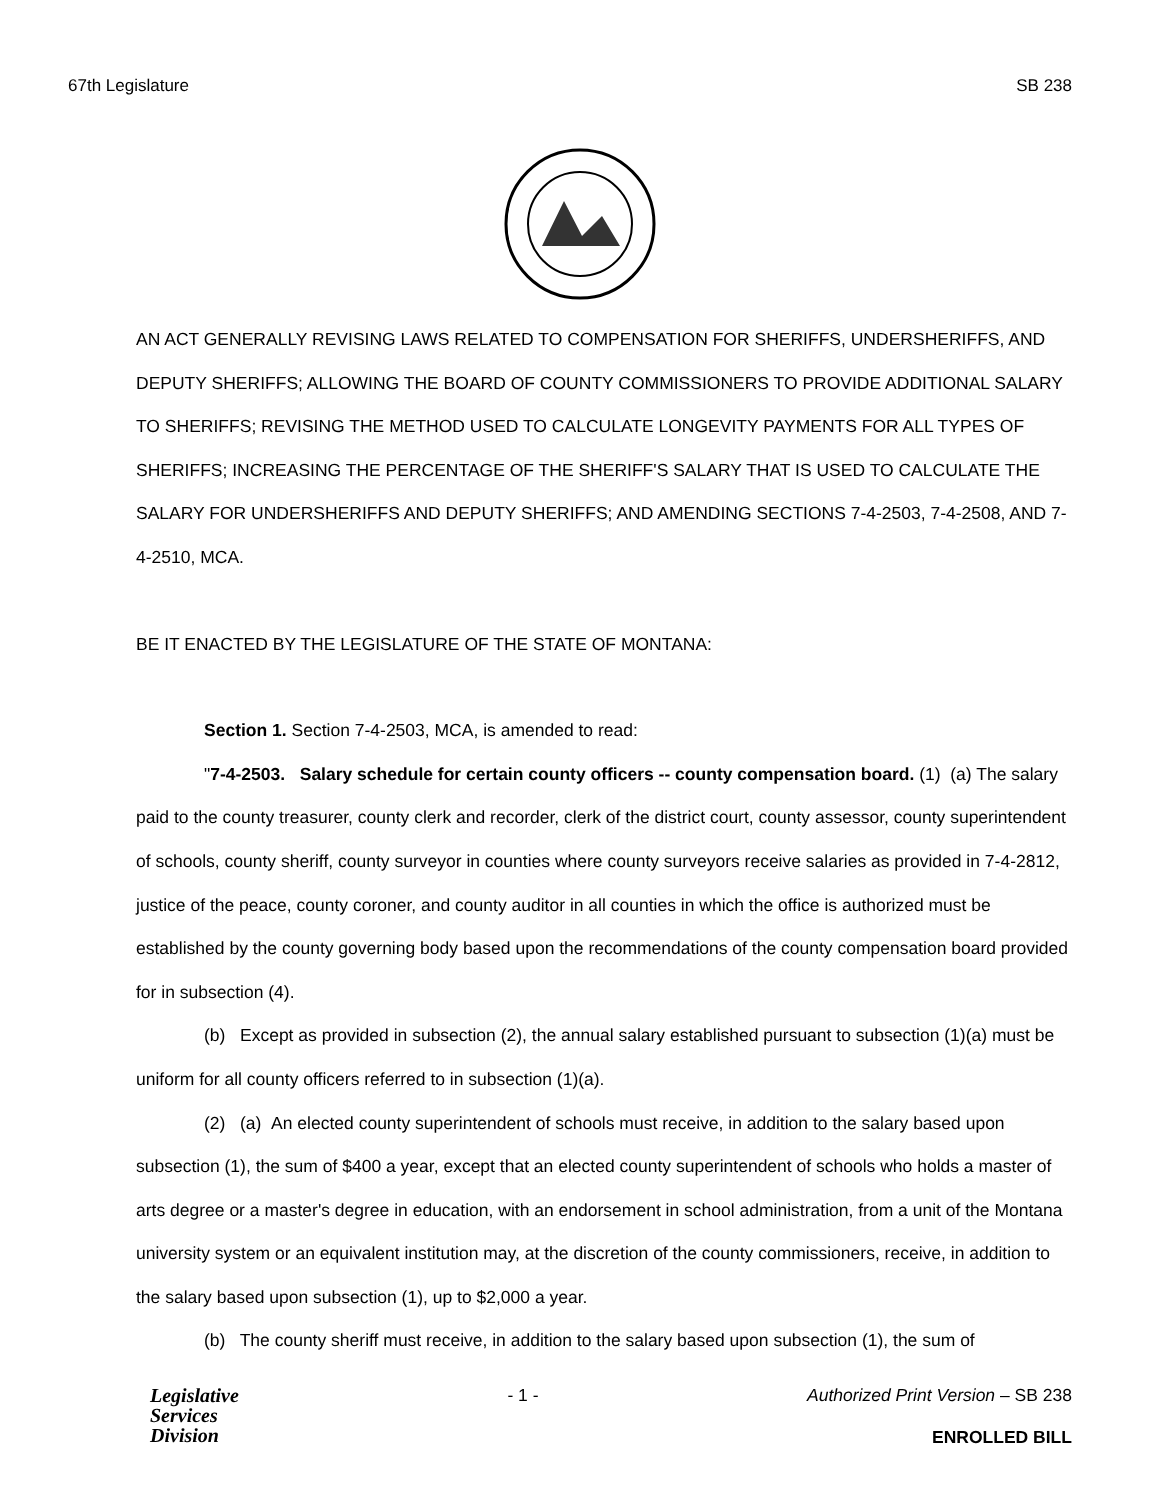67th Legislature SB 238
AN ACT GENERALLY REVISING LAWS RELATED TO COMPENSATION FOR SHERIFFS, UNDERSHERIFFS, AND DEPUTY SHERIFFS; ALLOWING THE BOARD OF COUNTY COMMISSIONERS TO PROVIDE ADDITIONAL SALARY TO SHERIFFS; REVISING THE METHOD USED TO CALCULATE LONGEVITY PAYMENTS FOR ALL TYPES OF SHERIFFS; INCREASING THE PERCENTAGE OF THE SHERIFF'S SALARY THAT IS USED TO CALCULATE THE SALARY FOR UNDERSHERIFFS AND DEPUTY SHERIFFS; AND AMENDING SECTIONS 7-4-2503, 7-4-2508, AND 7-4-2510, MCA.
BE IT ENACTED BY THE LEGISLATURE OF THE STATE OF MONTANA:
Section 1. Section 7-4-2503, MCA, is amended to read:
"7-4-2503. Salary schedule for certain county officers -- county compensation board. (1) (a) The salary paid to the county treasurer, county clerk and recorder, clerk of the district court, county assessor, county superintendent of schools, county sheriff, county surveyor in counties where county surveyors receive salaries as provided in 7-4-2812, justice of the peace, county coroner, and county auditor in all counties in which the office is authorized must be established by the county governing body based upon the recommendations of the county compensation board provided for in subsection (4).
(b) Except as provided in subsection (2), the annual salary established pursuant to subsection (1)(a) must be uniform for all county officers referred to in subsection (1)(a).
(2) (a) An elected county superintendent of schools must receive, in addition to the salary based upon subsection (1), the sum of $400 a year, except that an elected county superintendent of schools who holds a master of arts degree or a master's degree in education, with an endorsement in school administration, from a unit of the Montana university system or an equivalent institution may, at the discretion of the county commissioners, receive, in addition to the salary based upon subsection (1), up to $2,000 a year.
(b) The county sheriff must receive, in addition to the salary based upon subsection (1), the sum of
Legislative
Services
Division
- 1 - Authorized Print Version – SB 238
ENROLLED BILL